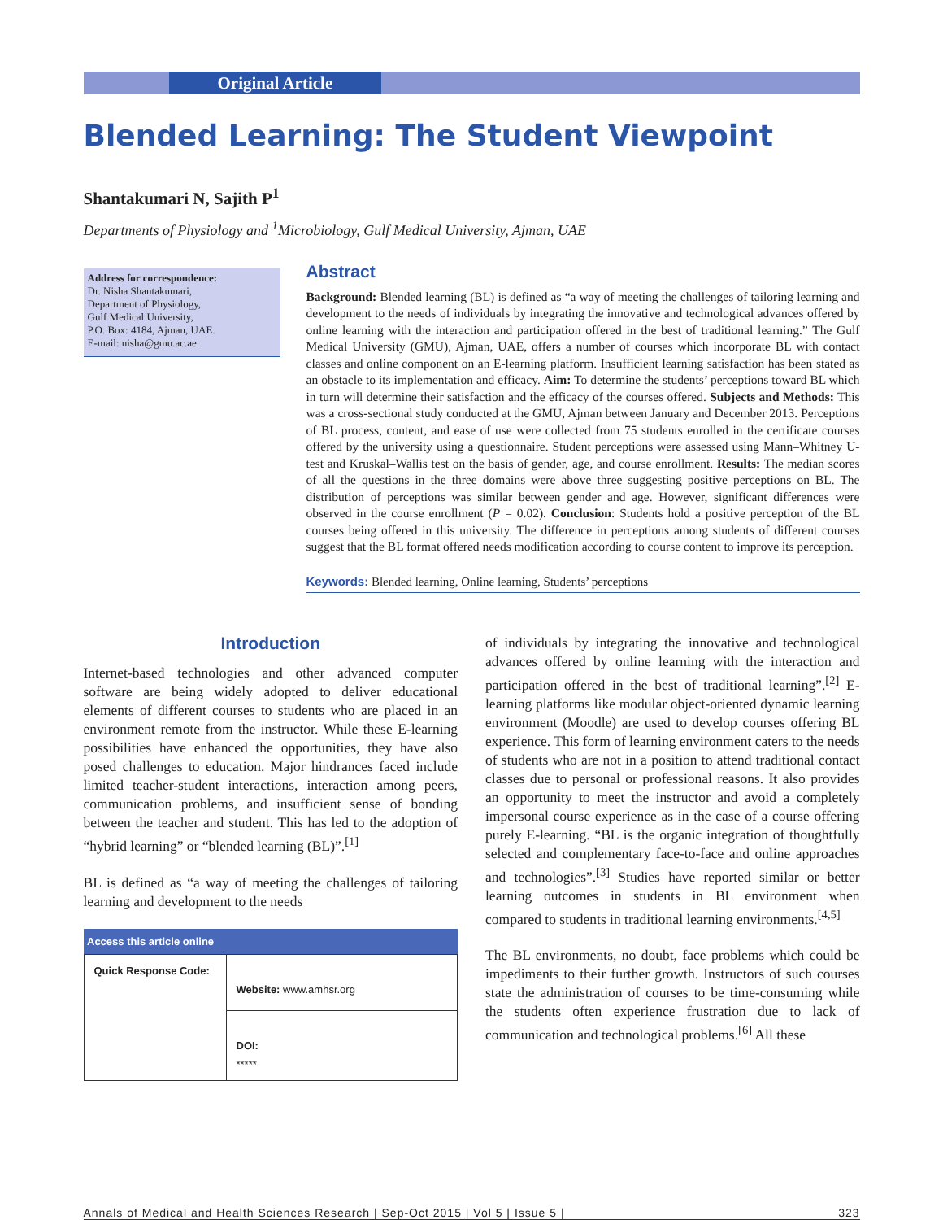Original Article
Blended Learning: The Student Viewpoint
Shantakumari N, Sajith P<sup>1</sup>
Departments of Physiology and <sup>1</sup>Microbiology, Gulf Medical University, Ajman, UAE
Address for correspondence:
Dr. Nisha Shantakumari,
Department of Physiology,
Gulf Medical University,
P.O. Box: 4184, Ajman, UAE.
E-mail: nisha@gmu.ac.ae
Abstract
Background: Blended learning (BL) is defined as “a way of meeting the challenges of tailoring learning and development to the needs of individuals by integrating the innovative and technological advances offered by online learning with the interaction and participation offered in the best of traditional learning.” The Gulf Medical University (GMU), Ajman, UAE, offers a number of courses which incorporate BL with contact classes and online component on an E-learning platform. Insufficient learning satisfaction has been stated as an obstacle to its implementation and efficacy. Aim: To determine the students’ perceptions toward BL which in turn will determine their satisfaction and the efficacy of the courses offered. Subjects and Methods: This was a cross-sectional study conducted at the GMU, Ajman between January and December 2013. Perceptions of BL process, content, and ease of use were collected from 75 students enrolled in the certificate courses offered by the university using a questionnaire. Student perceptions were assessed using Mann–Whitney U-test and Kruskal–Wallis test on the basis of gender, age, and course enrollment. Results: The median scores of all the questions in the three domains were above three suggesting positive perceptions on BL. The distribution of perceptions was similar between gender and age. However, significant differences were observed in the course enrollment (P = 0.02). Conclusion: Students hold a positive perception of the BL courses being offered in this university. The difference in perceptions among students of different courses suggest that the BL format offered needs modification according to course content to improve its perception.
Keywords: Blended learning, Online learning, Students’ perceptions
Introduction
Internet-based technologies and other advanced computer software are being widely adopted to deliver educational elements of different courses to students who are placed in an environment remote from the instructor. While these E-learning possibilities have enhanced the opportunities, they have also posed challenges to education. Major hindrances faced include limited teacher-student interactions, interaction among peers, communication problems, and insufficient sense of bonding between the teacher and student. This has led to the adoption of “hybrid learning” or “blended learning (BL)”.<sup>[1]</sup>
BL is defined as “a way of meeting the challenges of tailoring learning and development to the needs
| Access this article online | |
| --- | --- |
| Quick Response Code: | Website: www.amhsr.org |
| | DOI: ***** |
of individuals by integrating the innovative and technological advances offered by online learning with the interaction and participation offered in the best of traditional learning”.<sup>[2]</sup> E-learning platforms like modular object-oriented dynamic learning environment (Moodle) are used to develop courses offering BL experience. This form of learning environment caters to the needs of students who are not in a position to attend traditional contact classes due to personal or professional reasons. It also provides an opportunity to meet the instructor and avoid a completely impersonal course experience as in the case of a course offering purely E-learning. “BL is the organic integration of thoughtfully selected and complementary face-to-face and online approaches and technologies”.<sup>[3]</sup> Studies have reported similar or better learning outcomes in students in BL environment when compared to students in traditional learning environments.<sup>[4,5]</sup>
The BL environments, no doubt, face problems which could be impediments to their further growth. Instructors of such courses state the administration of courses to be time-consuming while the students often experience frustration due to lack of communication and technological problems.<sup>[6]</sup> All these
Annals of Medical and Health Sciences Research | Sep-Oct 2015 | Vol 5 | Issue 5 | 323